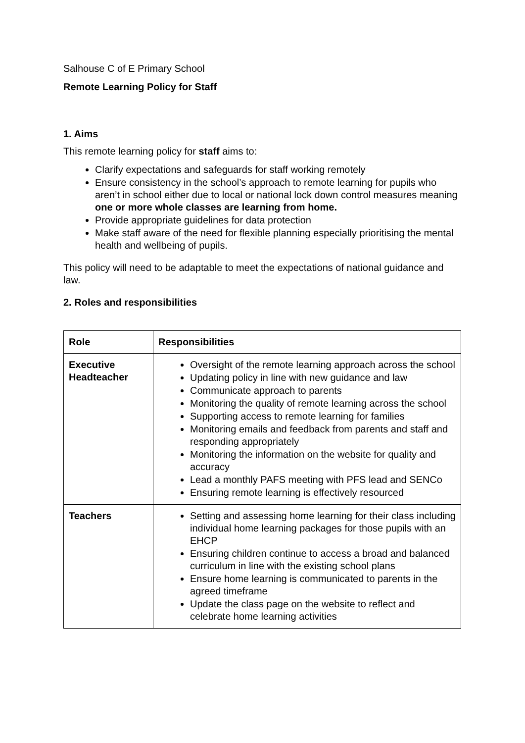Salhouse C of E Primary School
Remote Learning Policy for Staff
1. Aims
This remote learning policy for staff aims to:
Clarify expectations and safeguards for staff working remotely
Ensure consistency in the school’s approach to remote learning for pupils who aren’t in school either due to local or national lock down control measures meaning one or more whole classes are learning from home.
Provide appropriate guidelines for data protection
Make staff aware of the need for flexible planning especially prioritising the mental health and wellbeing of pupils.
This policy will need to be adaptable to meet the expectations of national guidance and law.
2. Roles and responsibilities
| Role | Responsibilities |
| --- | --- |
| Executive Headteacher | Oversight of the remote learning approach across the school Updating policy in line with new guidance and law Communicate approach to parents Monitoring the quality of remote learning across the school Supporting access to remote learning for families Monitoring emails and feedback from parents and staff and responding appropriately Monitoring the information on the website for quality and accuracy Lead a monthly PAFS meeting with PFS lead and SENCo Ensuring remote learning is effectively resourced |
| Teachers | Setting and assessing home learning for their class including individual home learning packages for those pupils with an EHCP Ensuring children continue to access a broad and balanced curriculum in line with the existing school plans Ensure home learning is communicated to parents in the agreed timeframe Update the class page on the website to reflect and celebrate home learning activities |